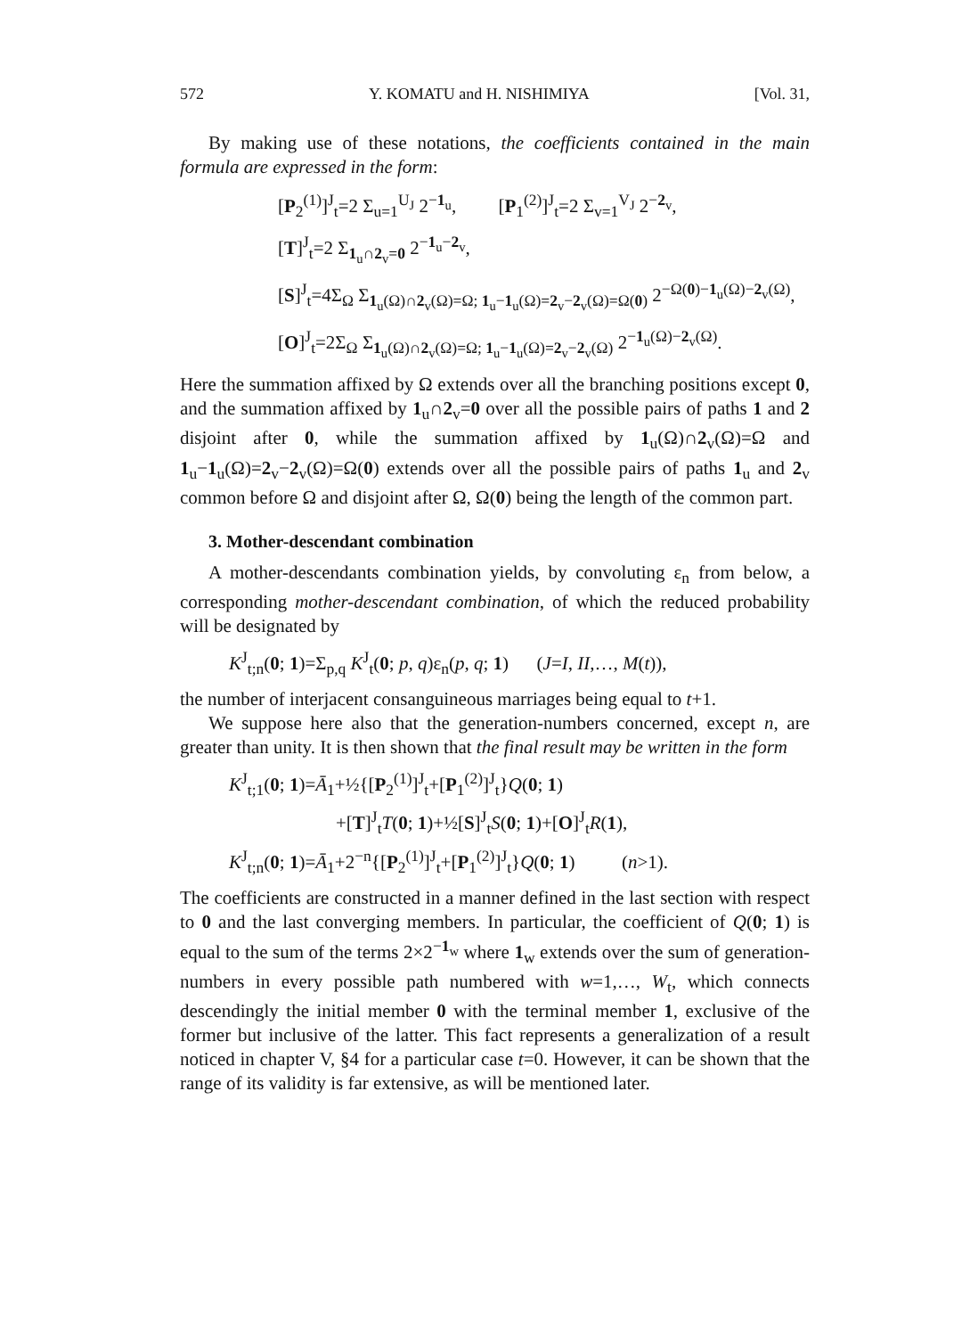572 Y. KOMATU and H. NISHIMIYA [Vol. 31,
By making use of these notations, the coefficients contained in the main formula are expressed in the form:
[P<sub>2</sub><sup>(1)</sup>]<sup>J</sup><sub>t</sub>=2 Σ<sub>u=1</sub><sup>U<sub>J</sub></sup> 2<sup>−1<sub>u</sub></sup>, [P<sub>1</sub><sup>(2)</sup>]<sup>J</sup><sub>t</sub>=2 Σ<sub>v=1</sub><sup>V<sub>J</sub></sup> 2<sup>−2<sub>v</sub></sup>,
[T]<sup>J</sup><sub>t</sub>=2 Σ<sub>1<sub>u</sub>∩2<sub>v</sub>=0</sub> 2<sup>−1<sub>u</sub>−2<sub>v</sub></sup>,
[S]<sup>J</sup><sub>t</sub>=4Σ<sub>Ω</sub> Σ<sub>1<sub>u</sub>(Ω)∩2<sub>v</sub>(Ω)=Ω; 1<sub>u</sub>−1<sub>u</sub>(Ω)=2<sub>v</sub>−2<sub>v</sub>(Ω)=Ω(0)</sub> 2<sup>−Ω(0)−1<sub>u</sub>(Ω)−2<sub>v</sub>(Ω)</sup>,
[O]<sup>J</sup><sub>t</sub>=2Σ<sub>Ω</sub> Σ<sub>1<sub>u</sub>(Ω)∩2<sub>v</sub>(Ω)=Ω; 1<sub>u</sub>−1<sub>u</sub>(Ω)=2<sub>v</sub>−2<sub>v</sub>(Ω)</sub> 2<sup>−1<sub>u</sub>(Ω)−2<sub>v</sub>(Ω)</sup>.
Here the summation affixed by Ω extends over all the branching positions except 0, and the summation affixed by 1<sub>u</sub>∩2<sub>v</sub>=0 over all the possible pairs of paths 1 and 2 disjoint after 0, while the summation affixed by 1<sub>u</sub>(Ω)∩2<sub>v</sub>(Ω)=Ω and 1<sub>u</sub>−1<sub>u</sub>(Ω)=2<sub>v</sub>−2<sub>v</sub>(Ω)=Ω(0) extends over all the possible pairs of paths 1<sub>u</sub> and 2<sub>v</sub> common before Ω and disjoint after Ω, Ω(0) being the length of the common part.
3. Mother-descendant combination
A mother-descendants combination yields, by convoluting ε<sub>n</sub> from below, a corresponding mother-descendant combination, of which the reduced probability will be designated by
K<sup>J</sup><sub>t;n</sub>(0; 1)=Σ<sub>p,q</sub> K<sup>J</sup><sub>t</sub>(0; p, q)ε<sub>n</sub>(p, q; 1) (J=I, II,…, M(t)),
the number of interjacent consanguineous marriages being equal to t+1.
We suppose here also that the generation-numbers concerned, except n, are greater than unity. It is then shown that the final result may be written in the form
K<sup>J</sup><sub>t;1</sub>(0; 1)=Ā<sub>1</sub>+½{[P<sub>2</sub><sup>(1)</sup>]<sup>J</sup><sub>t</sub>+[P<sub>1</sub><sup>(2)</sup>]<sup>J</sup><sub>t</sub>}Q(0; 1)
+[T]<sup>J</sup><sub>t</sub>T(0; 1)+½[S]<sup>J</sup><sub>t</sub>S(0; 1)+[O]<sup>J</sup><sub>t</sub>R(1),
K<sup>J</sup><sub>t;n</sub>(0; 1)=Ā<sub>1</sub>+2<sup>−n</sup>{[P<sub>2</sub><sup>(1)</sup>]<sup>J</sup><sub>t</sub>+[P<sub>1</sub><sup>(2)</sup>]<sup>J</sup><sub>t</sub>}Q(0; 1) (n>1).
The coefficients are constructed in a manner defined in the last section with respect to 0 and the last converging members. In particular, the coefficient of Q(0; 1) is equal to the sum of the terms 2×2<sup>−1<sub>w</sub></sup> where 1<sub>w</sub> extends over the sum of generation-numbers in every possible path numbered with w=1,…, W<sub>t</sub>, which connects descendingly the initial member 0 with the terminal member 1, exclusive of the former but inclusive of the latter. This fact represents a generalization of a result noticed in chapter V, §4 for a particular case t=0. However, it can be shown that the range of its validity is far extensive, as will be mentioned later.